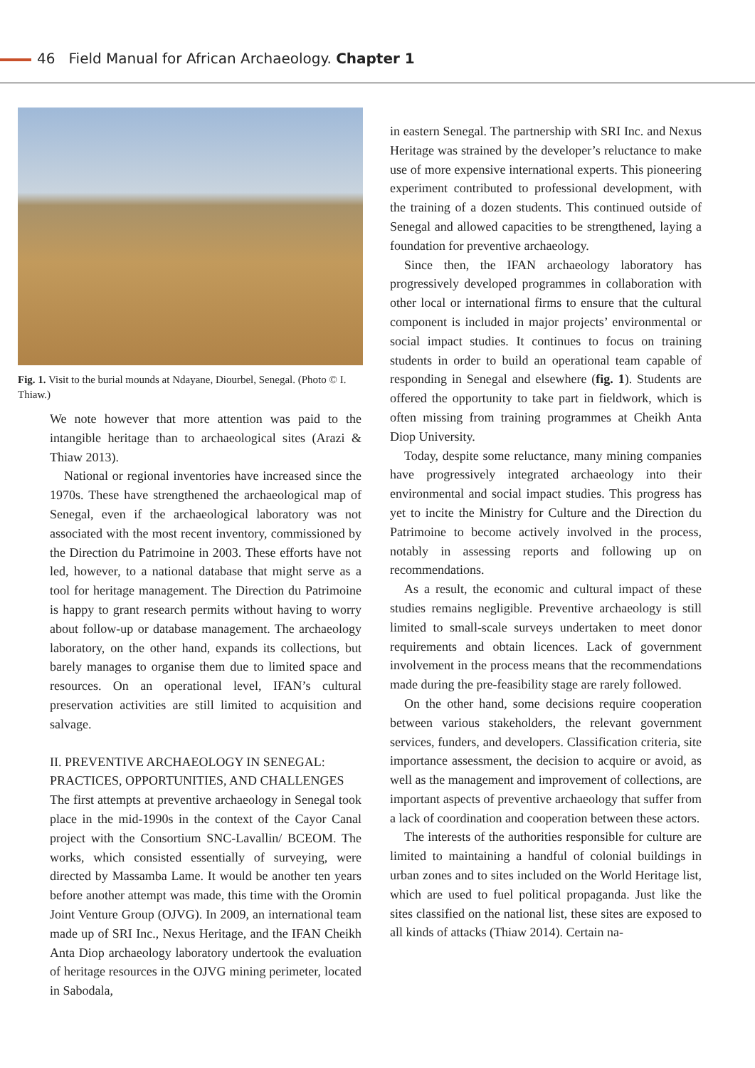46 Field Manual for African Archaeology. Chapter 1
Fig. 1. Visit to the burial mounds at Ndayane, Diourbel, Senegal. (Photo © I. Thiaw.)
We note however that more attention was paid to the intangible heritage than to archaeological sites (Arazi & Thiaw 2013).
National or regional inventories have increased since the 1970s. These have strengthened the archaeological map of Senegal, even if the archaeological laboratory was not associated with the most recent inventory, commissioned by the Direction du Patrimoine in 2003. These efforts have not led, however, to a national database that might serve as a tool for heritage management. The Direction du Patrimoine is happy to grant research permits without having to worry about follow-up or database management. The archaeology laboratory, on the other hand, expands its collections, but barely manages to organise them due to limited space and resources. On an operational level, IFAN’s cultural preservation activities are still limited to acquisition and salvage.
II. PREVENTIVE ARCHAEOLOGY IN SENEGAL: PRACTICES, OPPORTUNITIES, AND CHALLENGES
The first attempts at preventive archaeology in Senegal took place in the mid-1990s in the context of the Cayor Canal project with the Consortium SNC-Lavallin/ BCEOM. The works, which consisted essentially of surveying, were directed by Massamba Lame. It would be another ten years before another attempt was made, this time with the Oromin Joint Venture Group (OJVG). In 2009, an international team made up of SRI Inc., Nexus Heritage, and the IFAN Cheikh Anta Diop archaeology laboratory undertook the evaluation of heritage resources in the OJVG mining perimeter, located in Sabodala,
in eastern Senegal. The partnership with SRI Inc. and Nexus Heritage was strained by the developer’s reluctance to make use of more expensive international experts. This pioneering experiment contributed to professional development, with the training of a dozen students. This continued outside of Senegal and allowed capacities to be strengthened, laying a foundation for preventive archaeology.
Since then, the IFAN archaeology laboratory has progressively developed programmes in collaboration with other local or international firms to ensure that the cultural component is included in major projects’ environmental or social impact studies. It continues to focus on training students in order to build an operational team capable of responding in Senegal and elsewhere (fig. 1). Students are offered the opportunity to take part in fieldwork, which is often missing from training programmes at Cheikh Anta Diop University.
Today, despite some reluctance, many mining companies have progressively integrated archaeology into their environmental and social impact studies. This progress has yet to incite the Ministry for Culture and the Direction du Patrimoine to become actively involved in the process, notably in assessing reports and following up on recommendations.
As a result, the economic and cultural impact of these studies remains negligible. Preventive archaeology is still limited to small-scale surveys undertaken to meet donor requirements and obtain licences. Lack of government involvement in the process means that the recommendations made during the pre-feasibility stage are rarely followed.
On the other hand, some decisions require cooperation between various stakeholders, the relevant government services, funders, and developers. Classification criteria, site importance assessment, the decision to acquire or avoid, as well as the management and improvement of collections, are important aspects of preventive archaeology that suffer from a lack of coordination and cooperation between these actors.
The interests of the authorities responsible for culture are limited to maintaining a handful of colonial buildings in urban zones and to sites included on the World Heritage list, which are used to fuel political propaganda. Just like the sites classified on the national list, these sites are exposed to all kinds of attacks (Thiaw 2014). Certain na-